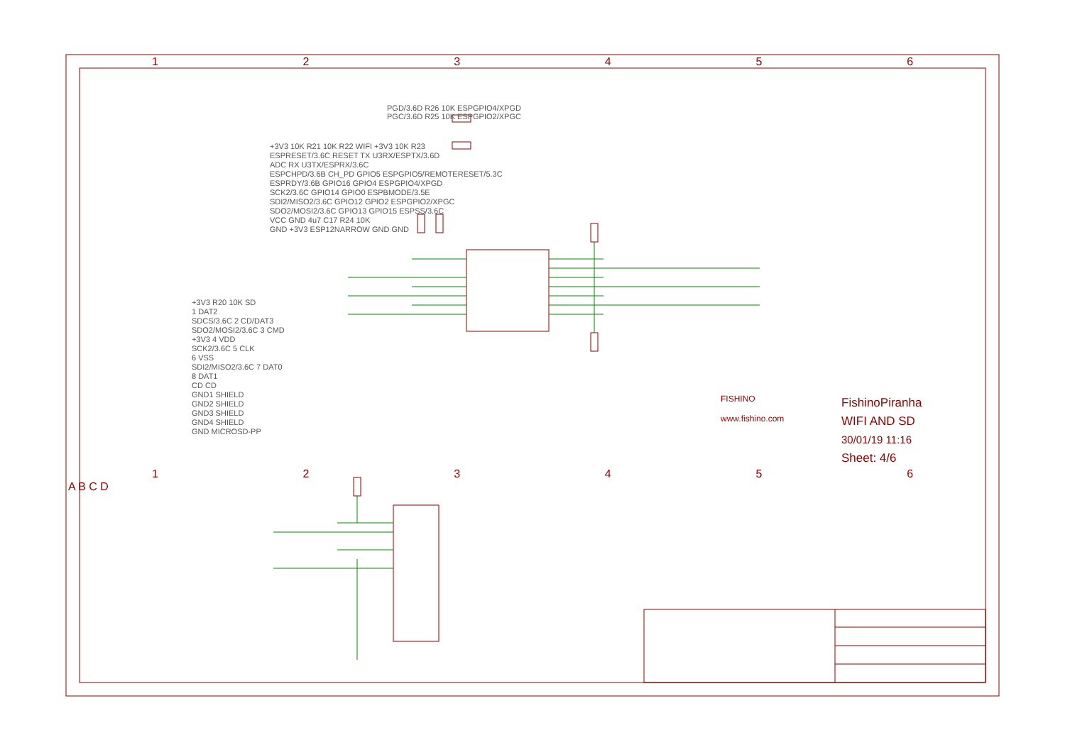1 2 3 4 5 6
PGD/3.6D R26 10K ESPGPIO4/XPGD
PGC/3.6D R25 10K ESPGPIO2/XPGC
+3V3 10K R21 10K R22 WIFI +3V3 10K R23
ESPRESET/3.6C RESET TX U3RX/ESPTX/3.6D
ADC RX U3TX/ESPRX/3.6C
ESPCHPD/3.6B CH_PD GPIO5 ESPGPIO5/REMOTERESET/5.3C
ESPRDY/3.6B GPIO16 GPIO4 ESPGPIO4/XPGD
SCK2/3.6C GPIO14 GPIO0 ESPBMODE/3.5E
SDI2/MISO2/3.6C GPIO12 GPIO2 ESPGPIO2/XPGC
SDO2/MOSI2/3.6C GPIO13 GPIO15 ESPSS/3.6C
VCC GND 4u7 C17 R24 10K
GND +3V3 ESP12NARROW GND GND
+3V3 R20 10K SD
1 DAT2
SDCS/3.6C 2 CD/DAT3
SDO2/MOSI2/3.6C 3 CMD
+3V3 4 VDD
SCK2/3.6C 5 CLK
6 VSS
SDI2/MISO2/3.6C 7 DAT0
8 DAT1
CD CD
GND1 SHIELD
GND2 SHIELD
GND3 SHIELD
GND4 SHIELD
GND MICROSD-PP
FISHINO
www.fishino.com
FishinoPiranha
WIFI AND SD
30/01/19 11:16
Sheet: 4/6
1 2 3 4 5 6
A B C D